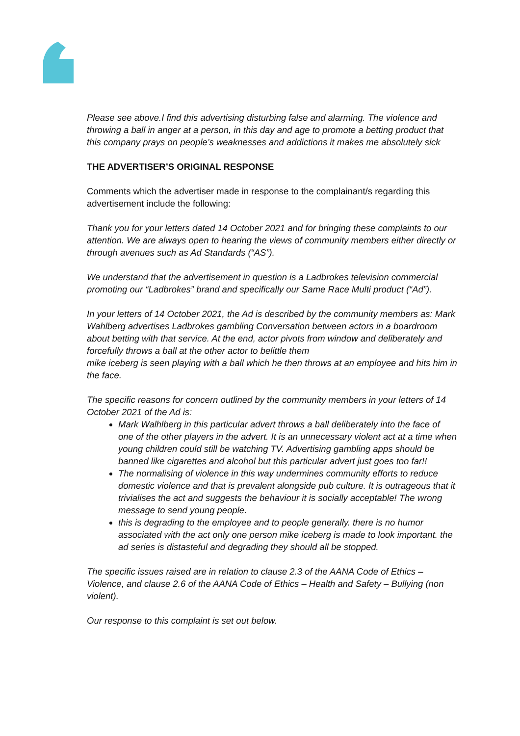Please see above.I find this advertising disturbing false and alarming. The violence and throwing a ball in anger at a person, in this day and age to promote a betting product that this company prays on people’s weaknesses and addictions it makes me absolutely sick
THE ADVERTISER’S ORIGINAL RESPONSE
Comments which the advertiser made in response to the complainant/s regarding this advertisement include the following:
Thank you for your letters dated 14 October 2021 and for bringing these complaints to our attention. We are always open to hearing the views of community members either directly or through avenues such as Ad Standards (“AS”).
We understand that the advertisement in question is a Ladbrokes television commercial promoting our “Ladbrokes” brand and specifically our Same Race Multi product (“Ad”).
In your letters of 14 October 2021, the Ad is described by the community members as: Mark Wahlberg advertises Ladbrokes gambling Conversation between actors in a boardroom about betting with that service. At the end, actor pivots from window and deliberately and forcefully throws a ball at the other actor to belittle them
mike iceberg is seen playing with a ball which he then throws at an employee and hits him in the face.
The specific reasons for concern outlined by the community members in your letters of 14 October 2021 of the Ad is:
Mark Walhlberg in this particular advert throws a ball deliberately into the face of one of the other players in the advert. It is an unnecessary violent act at a time when young children could still be watching TV. Advertising gambling apps should be banned like cigarettes and alcohol but this particular advert just goes too far!!
The normalising of violence in this way undermines community efforts to reduce domestic violence and that is prevalent alongside pub culture. It is outrageous that it trivialises the act and suggests the behaviour it is socially acceptable! The wrong message to send young people.
this is degrading to the employee and to people generally. there is no humor associated with the act only one person mike iceberg is made to look important. the ad series is distasteful and degrading they should all be stopped.
The specific issues raised are in relation to clause 2.3 of the AANA Code of Ethics – Violence, and clause 2.6 of the AANA Code of Ethics – Health and Safety – Bullying (non violent).
Our response to this complaint is set out below.